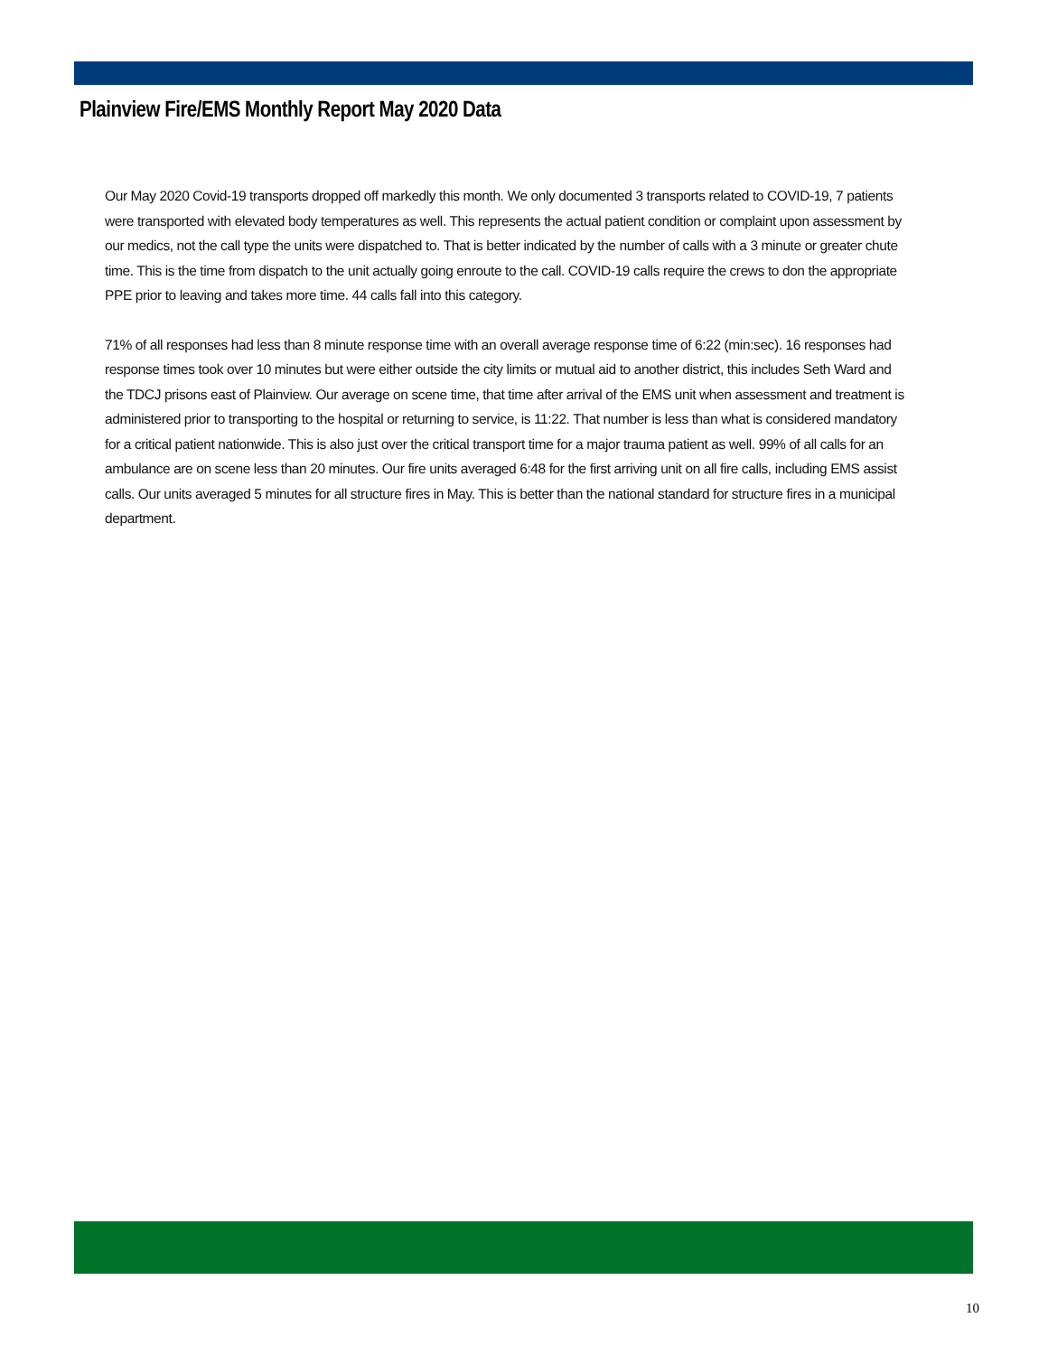Plainview Fire/EMS Monthly Report May 2020 Data
Our May 2020 Covid-19 transports dropped off markedly this month. We only documented 3 transports related to COVID-19, 7 patients were transported with elevated body temperatures as well. This represents the actual patient condition or complaint upon assessment by our medics, not the call type the units were dispatched to. That is better indicated by the number of calls with a 3 minute or greater chute time. This is the time from dispatch to the unit actually going enroute to the call. COVID-19 calls require the crews to don the appropriate PPE prior to leaving and takes more time. 44 calls fall into this category.
71% of all responses had less than 8 minute response time with an overall average response time of 6:22 (min:sec). 16 responses had response times took over 10 minutes but were either outside the city limits or mutual aid to another district, this includes Seth Ward and the TDCJ prisons east of Plainview. Our average on scene time, that time after arrival of the EMS unit when assessment and treatment is administered prior to transporting to the hospital or returning to service, is 11:22. That number is less than what is considered mandatory for a critical patient nationwide. This is also just over the critical transport time for a major trauma patient as well. 99% of all calls for an ambulance are on scene less than 20 minutes. Our fire units averaged 6:48 for the first arriving unit on all fire calls, including EMS assist calls. Our units averaged 5 minutes for all structure fires in May. This is better than the national standard for structure fires in a municipal department.
10